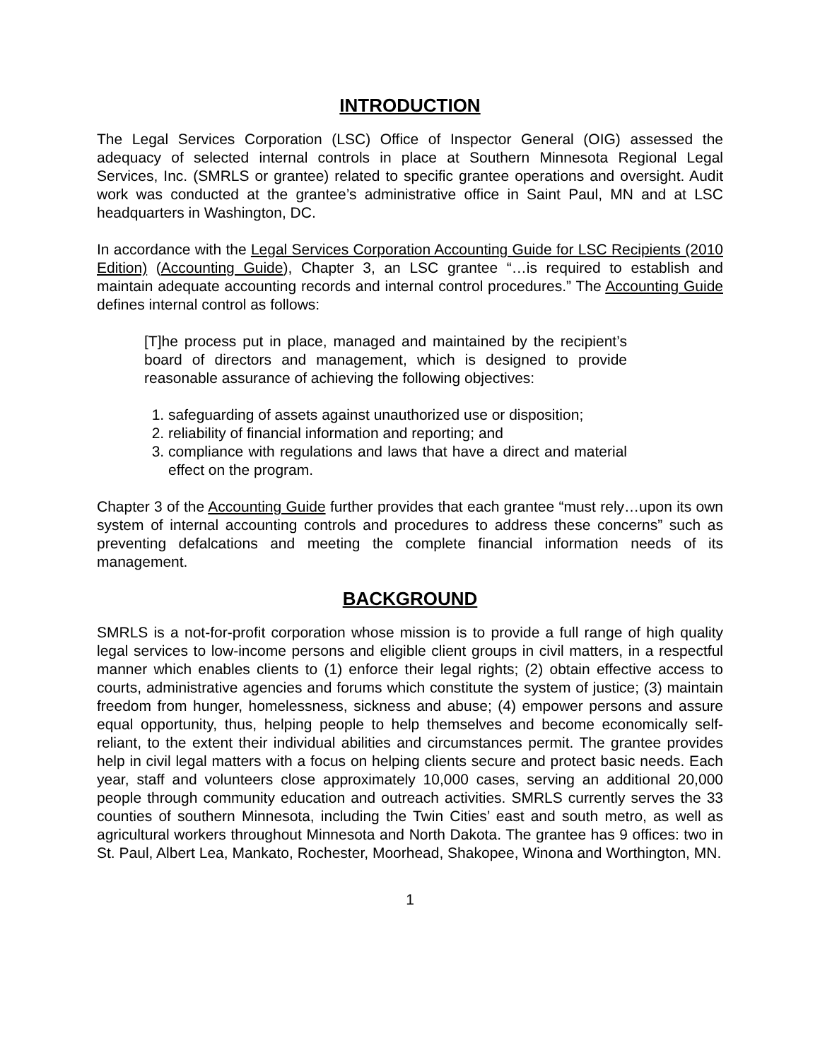INTRODUCTION
The Legal Services Corporation (LSC) Office of Inspector General (OIG) assessed the adequacy of selected internal controls in place at Southern Minnesota Regional Legal Services, Inc. (SMRLS or grantee) related to specific grantee operations and oversight. Audit work was conducted at the grantee’s administrative office in Saint Paul, MN and at LSC headquarters in Washington, DC.
In accordance with the Legal Services Corporation Accounting Guide for LSC Recipients (2010 Edition) (Accounting Guide), Chapter 3, an LSC grantee “…is required to establish and maintain adequate accounting records and internal control procedures.” The Accounting Guide defines internal control as follows:
[T]he process put in place, managed and maintained by the recipient’s board of directors and management, which is designed to provide reasonable assurance of achieving the following objectives:
1. safeguarding of assets against unauthorized use or disposition;
2. reliability of financial information and reporting; and
3. compliance with regulations and laws that have a direct and material effect on the program.
Chapter 3 of the Accounting Guide further provides that each grantee “must rely…upon its own system of internal accounting controls and procedures to address these concerns” such as preventing defalcations and meeting the complete financial information needs of its management.
BACKGROUND
SMRLS is a not-for-profit corporation whose mission is to provide a full range of high quality legal services to low-income persons and eligible client groups in civil matters, in a respectful manner which enables clients to (1) enforce their legal rights; (2) obtain effective access to courts, administrative agencies and forums which constitute the system of justice; (3) maintain freedom from hunger, homelessness, sickness and abuse; (4) empower persons and assure equal opportunity, thus, helping people to help themselves and become economically self-reliant, to the extent their individual abilities and circumstances permit. The grantee provides help in civil legal matters with a focus on helping clients secure and protect basic needs. Each year, staff and volunteers close approximately 10,000 cases, serving an additional 20,000 people through community education and outreach activities. SMRLS currently serves the 33 counties of southern Minnesota, including the Twin Cities’ east and south metro, as well as agricultural workers throughout Minnesota and North Dakota. The grantee has 9 offices: two in St. Paul, Albert Lea, Mankato, Rochester, Moorhead, Shakopee, Winona and Worthington, MN.
1